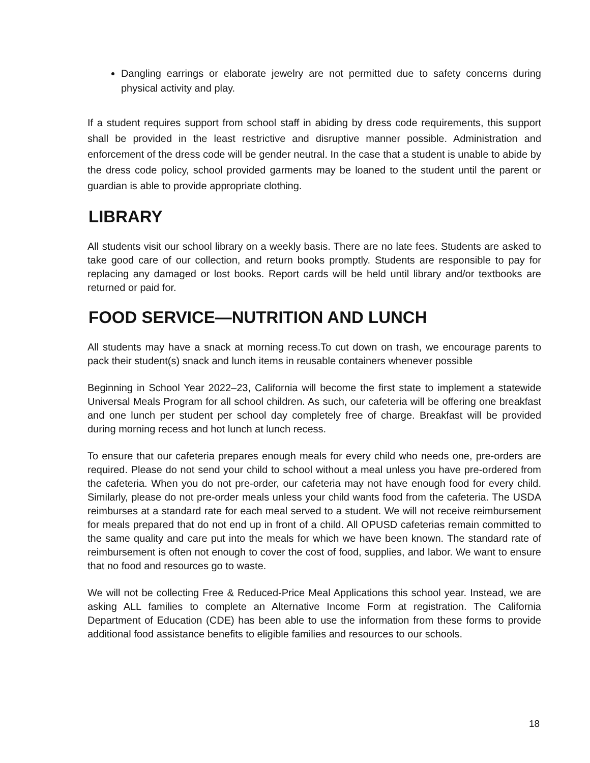Dangling earrings or elaborate jewelry are not permitted due to safety concerns during physical activity and play.
If a student requires support from school staff in abiding by dress code requirements, this support shall be provided in the least restrictive and disruptive manner possible. Administration and enforcement of the dress code will be gender neutral. In the case that a student is unable to abide by the dress code policy, school provided garments may be loaned to the student until the parent or guardian is able to provide appropriate clothing.
LIBRARY
All students visit our school library on a weekly basis. There are no late fees. Students are asked to take good care of our collection, and return books promptly. Students are responsible to pay for replacing any damaged or lost books. Report cards will be held until library and/or textbooks are returned or paid for.
FOOD SERVICE—NUTRITION AND LUNCH
All students may have a snack at morning recess.To cut down on trash, we encourage parents to pack their student(s) snack and lunch items in reusable containers whenever possible
Beginning in School Year 2022–23, California will become the first state to implement a statewide Universal Meals Program for all school children. As such, our cafeteria will be offering one breakfast and one lunch per student per school day completely free of charge. Breakfast will be provided during morning recess and hot lunch at lunch recess.
To ensure that our cafeteria prepares enough meals for every child who needs one, pre-orders are required. Please do not send your child to school without a meal unless you have pre-ordered from the cafeteria. When you do not pre-order, our cafeteria may not have enough food for every child. Similarly, please do not pre-order meals unless your child wants food from the cafeteria. The USDA reimburses at a standard rate for each meal served to a student. We will not receive reimbursement for meals prepared that do not end up in front of a child. All OPUSD cafeterias remain committed to the same quality and care put into the meals for which we have been known. The standard rate of reimbursement is often not enough to cover the cost of food, supplies, and labor. We want to ensure that no food and resources go to waste.
We will not be collecting Free & Reduced-Price Meal Applications this school year. Instead, we are asking ALL families to complete an Alternative Income Form at registration. The California Department of Education (CDE) has been able to use the information from these forms to provide additional food assistance benefits to eligible families and resources to our schools.
18